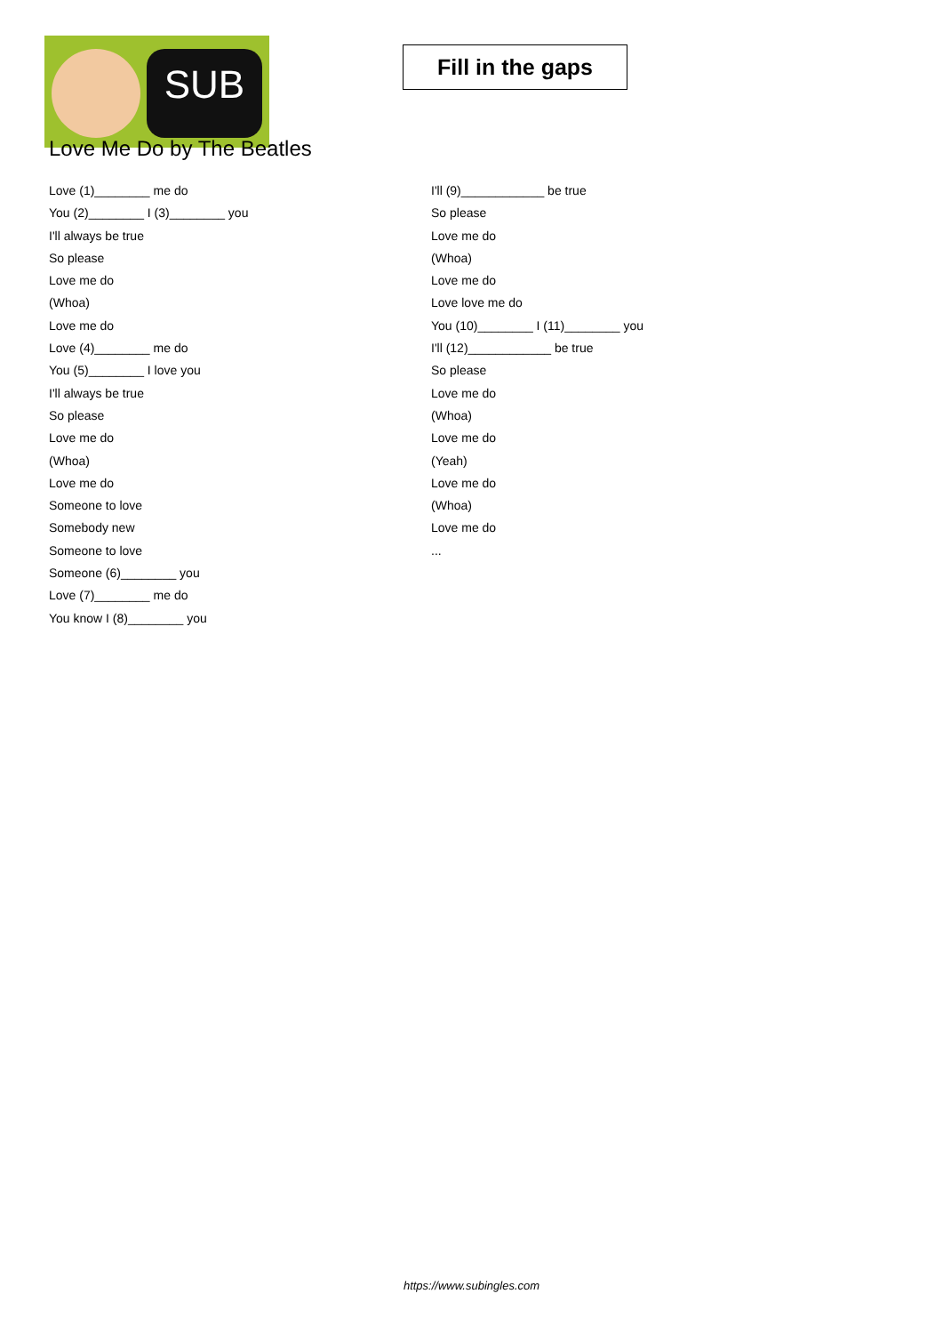SUB
Fill in the gaps
Love Me Do by The Beatles
Love (1)________ me do
You (2)________ I (3)________ you
I'll always be true
So please
Love me do
(Whoa)
Love me do
Love (4)________ me do
You (5)________ I love you
I'll always be true
So please
Love me do
(Whoa)
Love me do
Someone to love
Somebody new
Someone to love
Someone (6)________ you
Love (7)________ me do
You know I (8)________ you
I'll (9)____________ be true
So please
Love me do
(Whoa)
Love me do
Love love me do
You (10)________ I (11)________ you
I'll (12)____________ be true
So please
Love me do
(Whoa)
Love me do
(Yeah)
Love me do
(Whoa)
Love me do
...
https://www.subingles.com